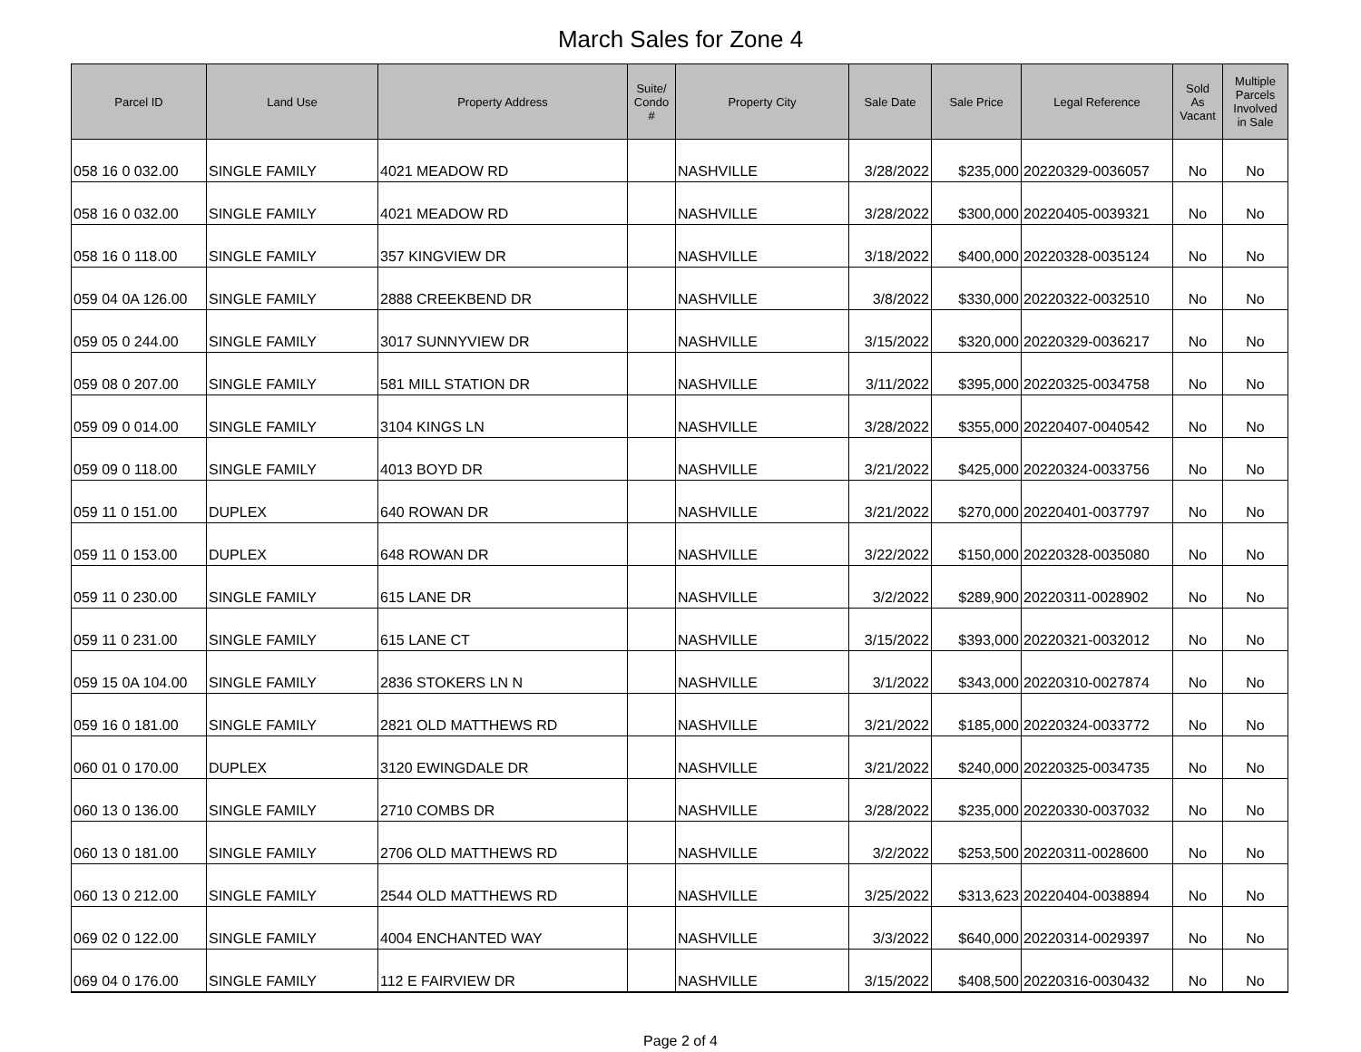March Sales for Zone 4
| Parcel ID | Land Use | Property Address | Suite/ Condo # | Property City | Sale Date | Sale Price | Legal Reference | Sold As Vacant | Multiple Parcels Involved in Sale |
| --- | --- | --- | --- | --- | --- | --- | --- | --- | --- |
| 058 16 0 032.00 | SINGLE FAMILY | 4021 MEADOW RD | | NASHVILLE | 3/28/2022 | $235,000 | 20220329-0036057 | No | No |
| 058 16 0 032.00 | SINGLE FAMILY | 4021 MEADOW RD | | NASHVILLE | 3/28/2022 | $300,000 | 20220405-0039321 | No | No |
| 058 16 0 118.00 | SINGLE FAMILY | 357 KINGVIEW DR | | NASHVILLE | 3/18/2022 | $400,000 | 20220328-0035124 | No | No |
| 059 04 0A 126.00 | SINGLE FAMILY | 2888 CREEKBEND DR | | NASHVILLE | 3/8/2022 | $330,000 | 20220322-0032510 | No | No |
| 059 05 0 244.00 | SINGLE FAMILY | 3017 SUNNYVIEW DR | | NASHVILLE | 3/15/2022 | $320,000 | 20220329-0036217 | No | No |
| 059 08 0 207.00 | SINGLE FAMILY | 581 MILL STATION DR | | NASHVILLE | 3/11/2022 | $395,000 | 20220325-0034758 | No | No |
| 059 09 0 014.00 | SINGLE FAMILY | 3104 KINGS LN | | NASHVILLE | 3/28/2022 | $355,000 | 20220407-0040542 | No | No |
| 059 09 0 118.00 | SINGLE FAMILY | 4013 BOYD DR | | NASHVILLE | 3/21/2022 | $425,000 | 20220324-0033756 | No | No |
| 059 11 0 151.00 | DUPLEX | 640 ROWAN DR | | NASHVILLE | 3/21/2022 | $270,000 | 20220401-0037797 | No | No |
| 059 11 0 153.00 | DUPLEX | 648 ROWAN DR | | NASHVILLE | 3/22/2022 | $150,000 | 20220328-0035080 | No | No |
| 059 11 0 230.00 | SINGLE FAMILY | 615 LANE DR | | NASHVILLE | 3/2/2022 | $289,900 | 20220311-0028902 | No | No |
| 059 11 0 231.00 | SINGLE FAMILY | 615 LANE CT | | NASHVILLE | 3/15/2022 | $393,000 | 20220321-0032012 | No | No |
| 059 15 0A 104.00 | SINGLE FAMILY | 2836 STOKERS LN N | | NASHVILLE | 3/1/2022 | $343,000 | 20220310-0027874 | No | No |
| 059 16 0 181.00 | SINGLE FAMILY | 2821 OLD MATTHEWS RD | | NASHVILLE | 3/21/2022 | $185,000 | 20220324-0033772 | No | No |
| 060 01 0 170.00 | DUPLEX | 3120 EWINGDALE DR | | NASHVILLE | 3/21/2022 | $240,000 | 20220325-0034735 | No | No |
| 060 13 0 136.00 | SINGLE FAMILY | 2710 COMBS DR | | NASHVILLE | 3/28/2022 | $235,000 | 20220330-0037032 | No | No |
| 060 13 0 181.00 | SINGLE FAMILY | 2706 OLD MATTHEWS RD | | NASHVILLE | 3/2/2022 | $253,500 | 20220311-0028600 | No | No |
| 060 13 0 212.00 | SINGLE FAMILY | 2544 OLD MATTHEWS RD | | NASHVILLE | 3/25/2022 | $313,623 | 20220404-0038894 | No | No |
| 069 02 0 122.00 | SINGLE FAMILY | 4004 ENCHANTED WAY | | NASHVILLE | 3/3/2022 | $640,000 | 20220314-0029397 | No | No |
| 069 04 0 176.00 | SINGLE FAMILY | 112 E FAIRVIEW DR | | NASHVILLE | 3/15/2022 | $408,500 | 20220316-0030432 | No | No |
Page 2 of 4